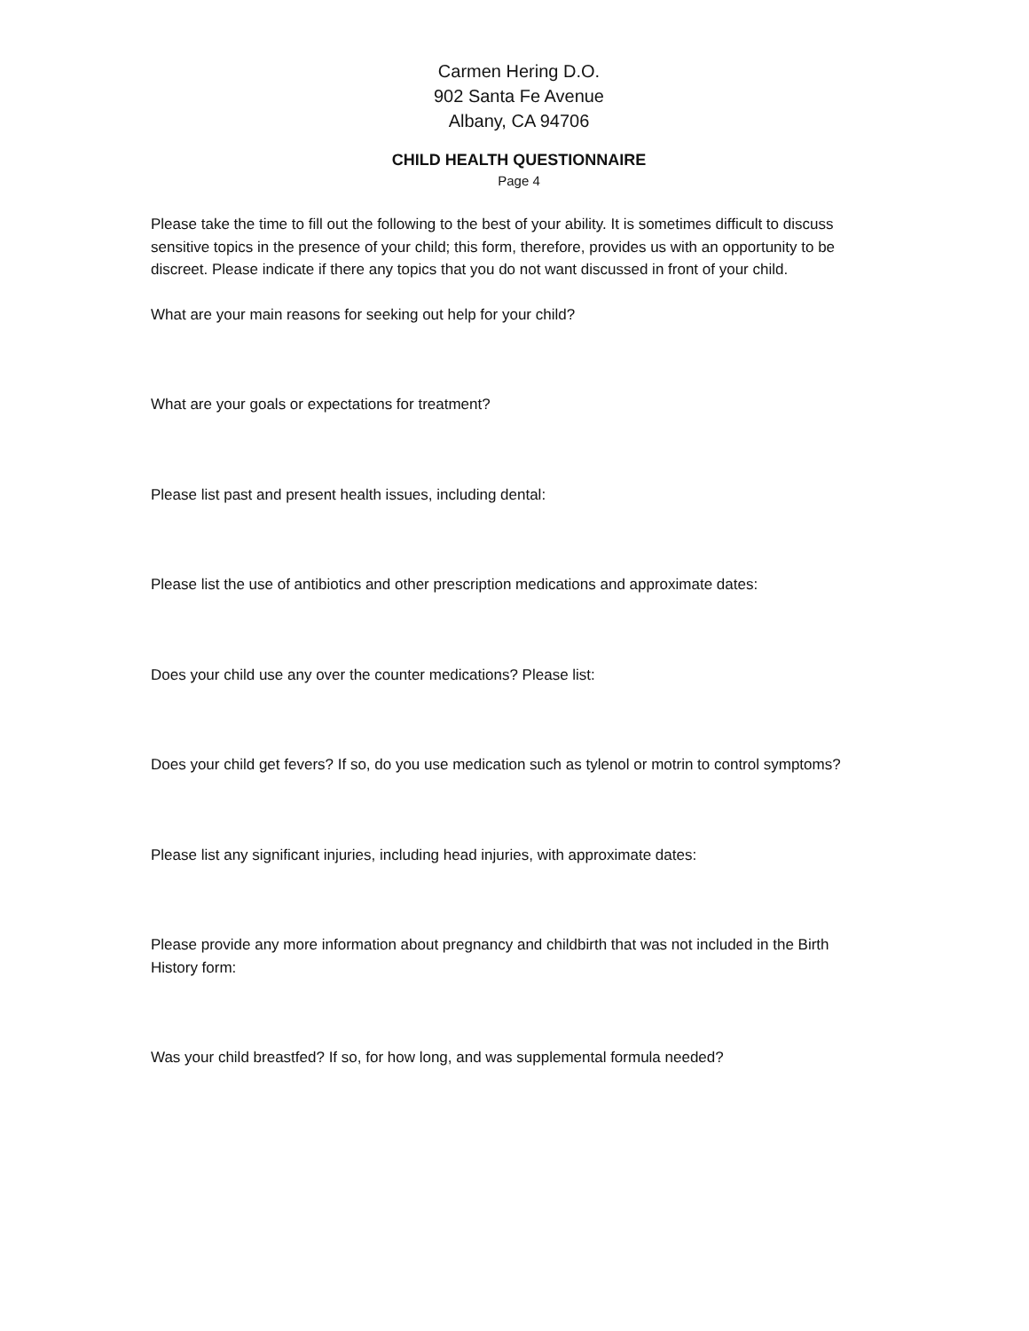Carmen Hering D.O.
902 Santa Fe Avenue
Albany, CA 94706
CHILD HEALTH QUESTIONNAIRE
Page 4
Please take the time to fill out the following to the best of your ability. It is sometimes difficult to discuss sensitive topics in the presence of your child; this form, therefore, provides us with an opportunity to be discreet. Please indicate if there any topics that you do not want discussed in front of your child.
What are your main reasons for seeking out help for your child?
What are your goals or expectations for treatment?
Please list past and present health issues, including dental:
Please list the use of antibiotics and other prescription medications and approximate dates:
Does your child use any over the counter medications? Please list:
Does your child get fevers? If so, do you use medication such as tylenol or motrin to control symptoms?
Please list any significant injuries, including head injuries, with approximate dates:
Please provide any more information about pregnancy and childbirth that was not included in the Birth History form:
Was your child breastfed? If so, for how long, and was supplemental formula needed?